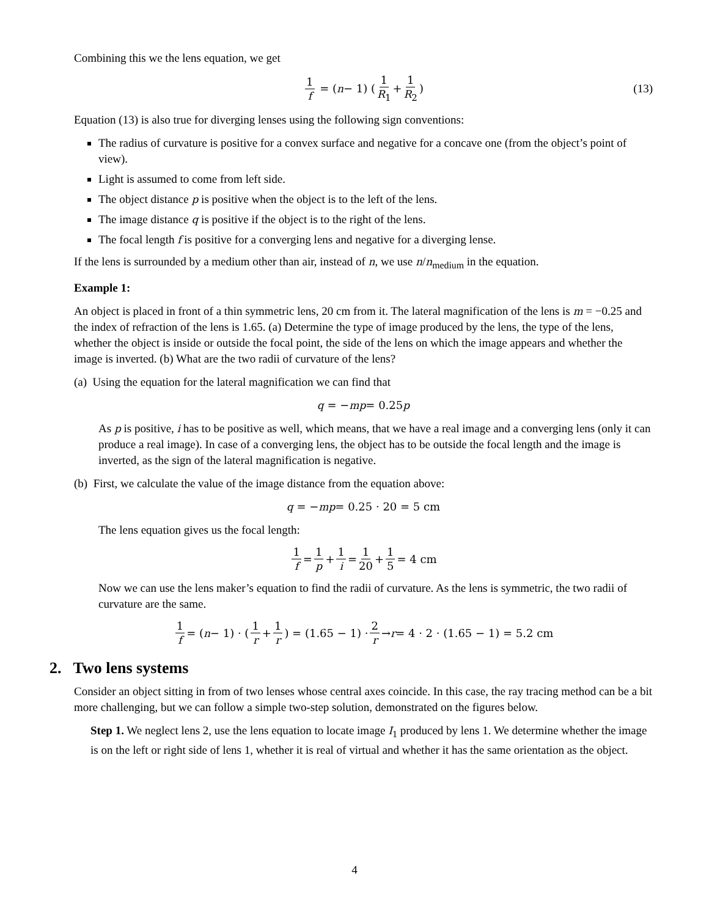Combining this we the lens equation, we get
1 f = (n − 1) (1 R<sub>1</sub> + 1 R<sub>2</sub>) (13)
Equation (13) is also true for diverging lenses using the following sign conventions:
The radius of curvature is positive for a convex surface and negative for a concave one (from the object’s point of view).
Light is assumed to come from left side.
The object distance p is positive when the object is to the left of the lens.
The image distance q is positive if the object is to the right of the lens.
The focal length f is positive for a converging lens and negative for a diverging lense.
If the lens is surrounded by a medium other than air, instead of n, we use n/n<sub>medium</sub> in the equation.
Example 1:
An object is placed in front of a thin symmetric lens, 20 cm from it. The lateral magnification of the lens is m = −0.25 and the index of refraction of the lens is 1.65. (a) Determine the type of image produced by the lens, the type of the lens, whether the object is inside or outside the focal point, the side of the lens on which the image appears and whether the image is inverted. (b) What are the two radii of curvature of the lens?
(a) Using the equation for the lateral magnification we can find that
q = − mp = 0.25 p
As p is positive, i has to be positive as well, which means, that we have a real image and a converging lens (only it can produce a real image). In case of a converging lens, the object has to be outside the focal length and the image is inverted, as the sign of the lateral magnification is negative.
(b) First, we calculate the value of the image distance from the equation above:
q = − mp = 0.25 · 20 = 5 cm
The lens equation gives us the focal length:
1 f = 1 p + 1 i = 1 20 + 1 5 = 4 cm
Now we can use the lens maker’s equation to find the radii of curvature. As the lens is symmetric, the two radii of curvature are the same.
1 f = (n − 1) · (1 r + 1 r) = (1.65 − 1) · 2 r → r = 4 · 2 · (1.65 − 1) = 5.2 cm
2. Two lens systems
Consider an object sitting in from of two lenses whose central axes coincide. In this case, the ray tracing method can be a bit more challenging, but we can follow a simple two-step solution, demonstrated on the figures below.
Step 1. We neglect lens 2, use the lens equation to locate image I<sub>1</sub> produced by lens 1. We determine whether the image is on the left or right side of lens 1, whether it is real of virtual and whether it has the same orientation as the object.
4